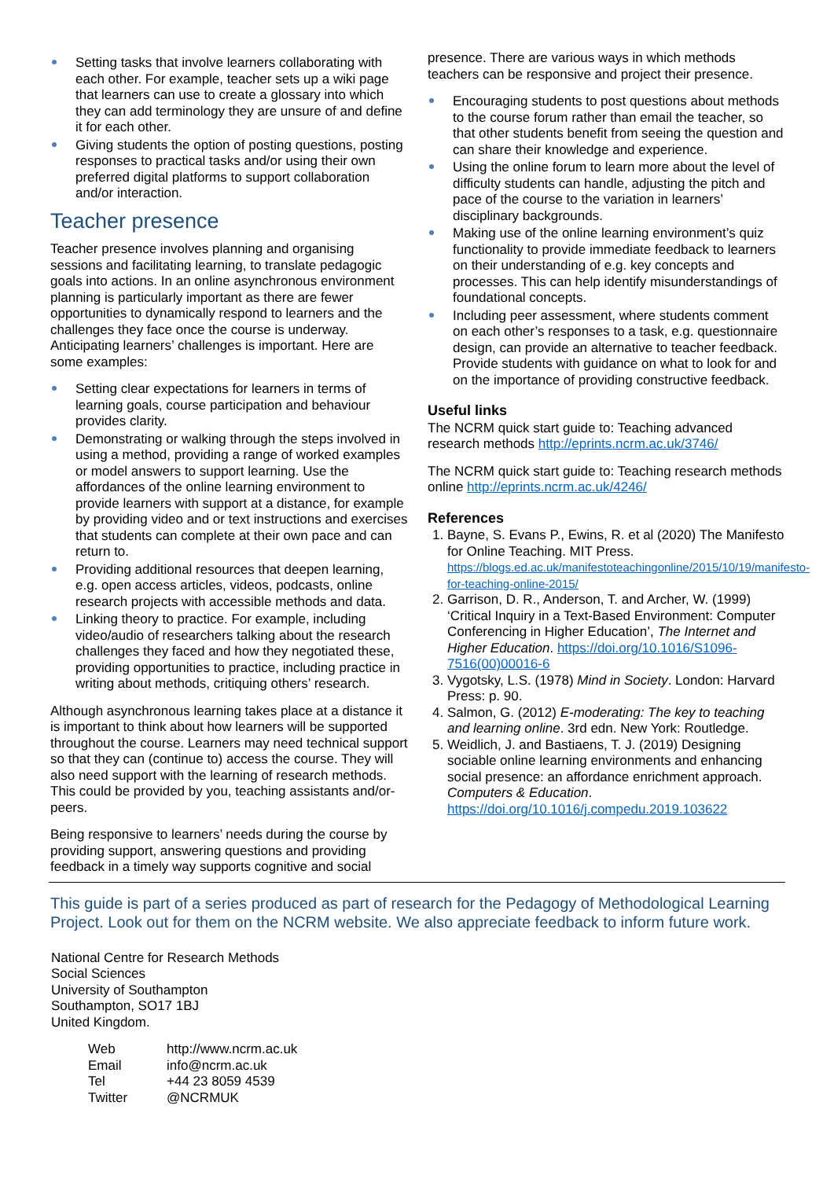Setting tasks that involve learners collaborating with each other. For example, teacher sets up a wiki page that learners can use to create a glossary into which they can add terminology they are unsure of and define it for each other.
Giving students the option of posting questions, posting responses to practical tasks and/or using their own preferred digital platforms to support collaboration and/or interaction.
Teacher presence
Teacher presence involves planning and organising sessions and facilitating learning, to translate pedagogic goals into actions. In an online asynchronous environment planning is particularly important as there are fewer opportunities to dynamically respond to learners and the challenges they face once the course is underway. Anticipating learners’ challenges is important. Here are some examples:
Setting clear expectations for learners in terms of learning goals, course participation and behaviour provides clarity.
Demonstrating or walking through the steps involved in using a method, providing a range of worked examples or model answers to support learning. Use the affordances of the online learning environment to provide learners with support at a distance, for example by providing video and or text instructions and exercises that students can complete at their own pace and can return to.
Providing additional resources that deepen learning, e.g. open access articles, videos, podcasts, online research projects with accessible methods and data.
Linking theory to practice. For example, including video/audio of researchers talking about the research challenges they faced and how they negotiated these, providing opportunities to practice, including practice in writing about methods, critiquing others’ research.
Although asynchronous learning takes place at a distance it is important to think about how learners will be supported throughout the course. Learners may need technical support so that they can (continue to) access the course. They will also need support with the learning of research methods. This could be provided by you, teaching assistants and/or- peers.
Being responsive to learners’ needs during the course by providing support, answering questions and providing feedback in a timely way supports cognitive and social
presence. There are various ways in which methods teachers can be responsive and project their presence.
Encouraging students to post questions about methods to the course forum rather than email the teacher, so that other students benefit from seeing the question and can share their knowledge and experience.
Using the online forum to learn more about the level of difficulty students can handle, adjusting the pitch and pace of the course to the variation in learners’ disciplinary backgrounds.
Making use of the online learning environment’s quiz functionality to provide immediate feedback to learners on their understanding of e.g. key concepts and processes. This can help identify misunderstandings of foundational concepts.
Including peer assessment, where students comment on each other’s responses to a task, e.g. questionnaire design, can provide an alternative to teacher feedback. Provide students with guidance on what to look for and on the importance of providing constructive feedback.
Useful links
The NCRM quick start guide to: Teaching advanced research methods http://eprints.ncrm.ac.uk/3746/
The NCRM quick start guide to: Teaching research methods online http://eprints.ncrm.ac.uk/4246/
References
1. Bayne, S. Evans P., Ewins, R. et al (2020) The Manifesto for Online Teaching. MIT Press. https://blogs.ed.ac.uk/manifestoteachingonline/2015/10/19/manifesto-for-teaching-online-2015/
2. Garrison, D. R., Anderson, T. and Archer, W. (1999) ‘Critical Inquiry in a Text-Based Environment: Computer Conferencing in Higher Education’, The Internet and Higher Education. https://doi.org/10.1016/S1096-7516(00)00016-6
3. Vygotsky, L.S. (1978) Mind in Society. London: Harvard Press: p. 90.
4. Salmon, G. (2012) E-moderating: The key to teaching and learning online. 3rd edn. New York: Routledge.
5. Weidlich, J. and Bastiaens, T. J. (2019) Designing sociable online learning environments and enhancing social presence: an affordance enrichment approach. Computers & Education. https://doi.org/10.1016/j.compedu.2019.103622
This guide is part of a series produced as part of research for the Pedagogy of Methodological Learning Project. Look out for them on the NCRM website. We also appreciate feedback to inform future work.
National Centre for Research Methods
Social Sciences
University of Southampton
Southampton, SO17 1BJ
United Kingdom.
| Web | http://www.ncrm.ac.uk |
| Email | info@ncrm.ac.uk |
| Tel | +44 23 8059 4539 |
| Twitter | @NCRMUK |